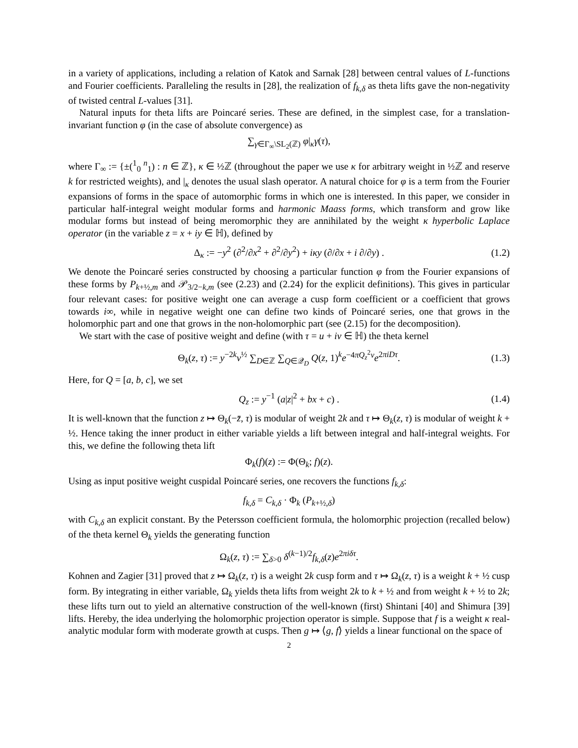in a variety of applications, including a relation of Katok and Sarnak [28] between central values of L-functions and Fourier coefficients. Paralleling the results in [28], the realization of f<sub>k,δ</sub> as theta lifts gave the non-negativity of twisted central L-values [31].
Natural inputs for theta lifts are Poincaré series. These are defined, in the simplest case, for a translation-invariant function φ (in the case of absolute convergence) as
∑<sub>γ∈Γ<sub>∞</sub>\SL<sub>2</sub>(ℤ)</sub> φ|<sub>κ</sub>γ(τ),
where Γ<sub>∞</sub> := {±(<sup>1</sup><sub>0</sub> <sup>n</sup><sub>1</sub>) : n ∈ ℤ}, κ ∈ ½ℤ (throughout the paper we use κ for arbitrary weight in ½ℤ and reserve k for restricted weights), and |<sub>κ</sub> denotes the usual slash operator. A natural choice for φ is a term from the Fourier expansions of forms in the space of automorphic forms in which one is interested. In this paper, we consider in particular half-integral weight modular forms and harmonic Maass forms, which transform and grow like modular forms but instead of being meromorphic they are annihilated by the weight κ hyperbolic Laplace operator (in the variable z = x + iy ∈ ℍ), defined by
Δ<sub>κ</sub> := −y<sup>2</sup> (∂<sup>2</sup>/∂x<sup>2</sup> + ∂<sup>2</sup>/∂y<sup>2</sup>) + iκy (∂/∂x + i ∂/∂y) . (1.2)
We denote the Poincaré series constructed by choosing a particular function φ from the Fourier expansions of these forms by P<sub>k+½,m</sub> and 𝒫<sub>3/2−k,m</sub> (see (2.23) and (2.24) for the explicit definitions). This gives in particular four relevant cases: for positive weight one can average a cusp form coefficient or a coefficient that grows towards i∞, while in negative weight one can define two kinds of Poincaré series, one that grows in the holomorphic part and one that grows in the non-holomorphic part (see (2.15) for the decomposition).
We start with the case of positive weight and define (with τ = u + iv ∈ ℍ) the theta kernel
Θ<sub>k</sub>(z, τ) := y<sup>−2k</sup>v<sup>½</sup> ∑<sub>D∈ℤ</sub> ∑<sub>Q∈𝒬<sub>D</sub></sub> Q(z, 1)<sup>k</sup>e<sup>−4πQ<sub>z</sub><sup>2</sup>v</sup>e<sup>2πiDτ</sup>. (1.3)
Here, for Q = [a, b, c], we set
Q<sub>z</sub> := y<sup>−1</sup> (a|z|<sup>2</sup> + bx + c) . (1.4)
It is well-known that the function z ↦ Θ<sub>k</sub>(−z̄, τ) is modular of weight 2k and τ ↦ Θ<sub>k</sub>(z, τ) is modular of weight k + ½. Hence taking the inner product in either variable yields a lift between integral and half-integral weights. For this, we define the following theta lift
Φ<sub>k</sub>(f)(z) := Φ(Θ<sub>k</sub>; f)(z).
Using as input positive weight cuspidal Poincaré series, one recovers the functions f<sub>k,δ</sub>:
f<sub>k,δ</sub> = C<sub>k,δ</sub> · Φ<sub>k</sub> (P<sub>k+½,δ</sub>)
with C<sub>k,δ</sub> an explicit constant. By the Petersson coefficient formula, the holomorphic projection (recalled below) of the theta kernel Θ<sub>k</sub> yields the generating function
Ω<sub>k</sub>(z, τ) := ∑<sub>δ>0</sub> δ<sup>(k−1)/2</sup>f<sub>k,δ</sub>(z)e<sup>2πiδτ</sup>.
Kohnen and Zagier [31] proved that z ↦ Ω<sub>k</sub>(z, τ) is a weight 2k cusp form and τ ↦ Ω<sub>k</sub>(z, τ) is a weight k + ½ cusp form. By integrating in either variable, Ω<sub>k</sub> yields theta lifts from weight 2k to k + ½ and from weight k + ½ to 2k; these lifts turn out to yield an alternative construction of the well-known (first) Shintani [40] and Shimura [39] lifts. Hereby, the idea underlying the holomorphic projection operator is simple. Suppose that f is a weight κ real-analytic modular form with moderate growth at cusps. Then g ↦ ⟨g, f⟩ yields a linear functional on the space of
2